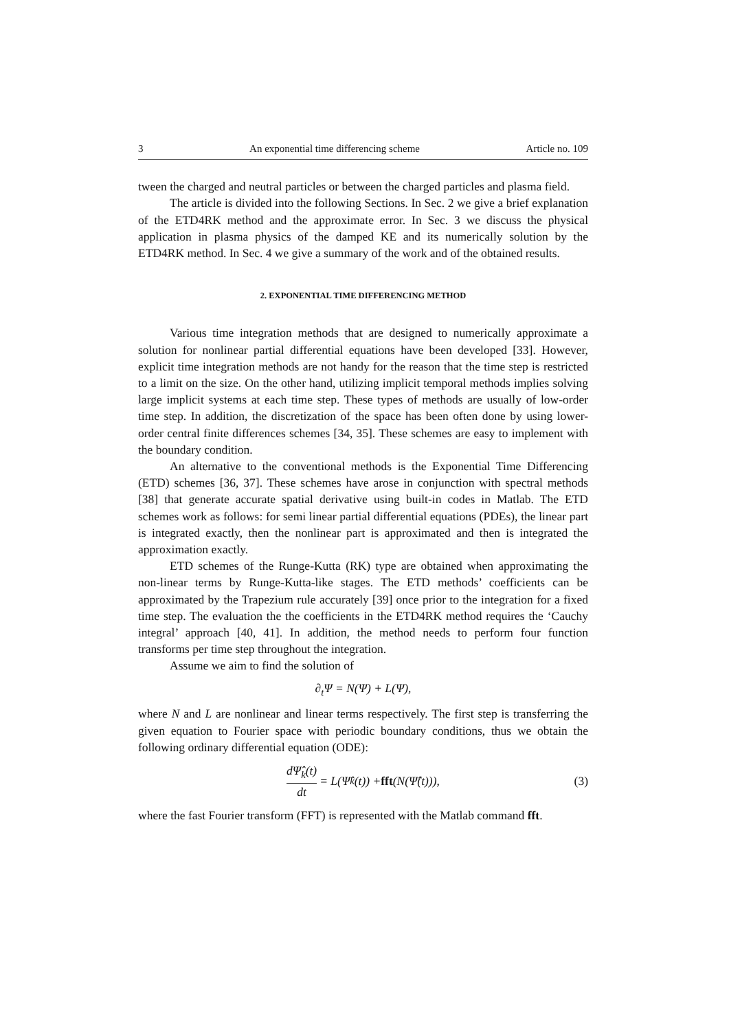3 An exponential time differencing scheme Article no. 109
tween the charged and neutral particles or between the charged particles and plasma field.
The article is divided into the following Sections. In Sec. 2 we give a brief explanation of the ETD4RK method and the approximate error. In Sec. 3 we discuss the physical application in plasma physics of the damped KE and its numerically solution by the ETD4RK method. In Sec. 4 we give a summary of the work and of the obtained results.
2. EXPONENTIAL TIME DIFFERENCING METHOD
Various time integration methods that are designed to numerically approximate a solution for nonlinear partial differential equations have been developed [33]. However, explicit time integration methods are not handy for the reason that the time step is restricted to a limit on the size. On the other hand, utilizing implicit temporal methods implies solving large implicit systems at each time step. These types of methods are usually of low-order time step. In addition, the discretization of the space has been often done by using lower-order central finite differences schemes [34, 35]. These schemes are easy to implement with the boundary condition.
An alternative to the conventional methods is the Exponential Time Differencing (ETD) schemes [36, 37]. These schemes have arose in conjunction with spectral methods [38] that generate accurate spatial derivative using built-in codes in Matlab. The ETD schemes work as follows: for semi linear partial differential equations (PDEs), the linear part is integrated exactly, then the nonlinear part is approximated and then is integrated the approximation exactly.
ETD schemes of the Runge-Kutta (RK) type are obtained when approximating the non-linear terms by Runge-Kutta-like stages. The ETD methods’ coefficients can be approximated by the Trapezium rule accurately [39] once prior to the integration for a fixed time step. The evaluation the the coefficients in the ETD4RK method requires the ‘Cauchy integral’ approach [40, 41]. In addition, the method needs to perform four function transforms per time step throughout the integration.
Assume we aim to find the solution of
∂<sub>t</sub>Ψ = N(Ψ) + L(Ψ),
where N and L are nonlinear and linear terms respectively. The first step is transferring the given equation to Fourier space with periodic boundary conditions, thus we obtain the following ordinary differential equation (ODE):
dΨ̂<sub>k</sub>(t) dt = L(Ψ̂<sub>k</sub>(t)) + fft (N(Ψ̂(t))), (3)
where the fast Fourier transform (FFT) is represented with the Matlab command fft.